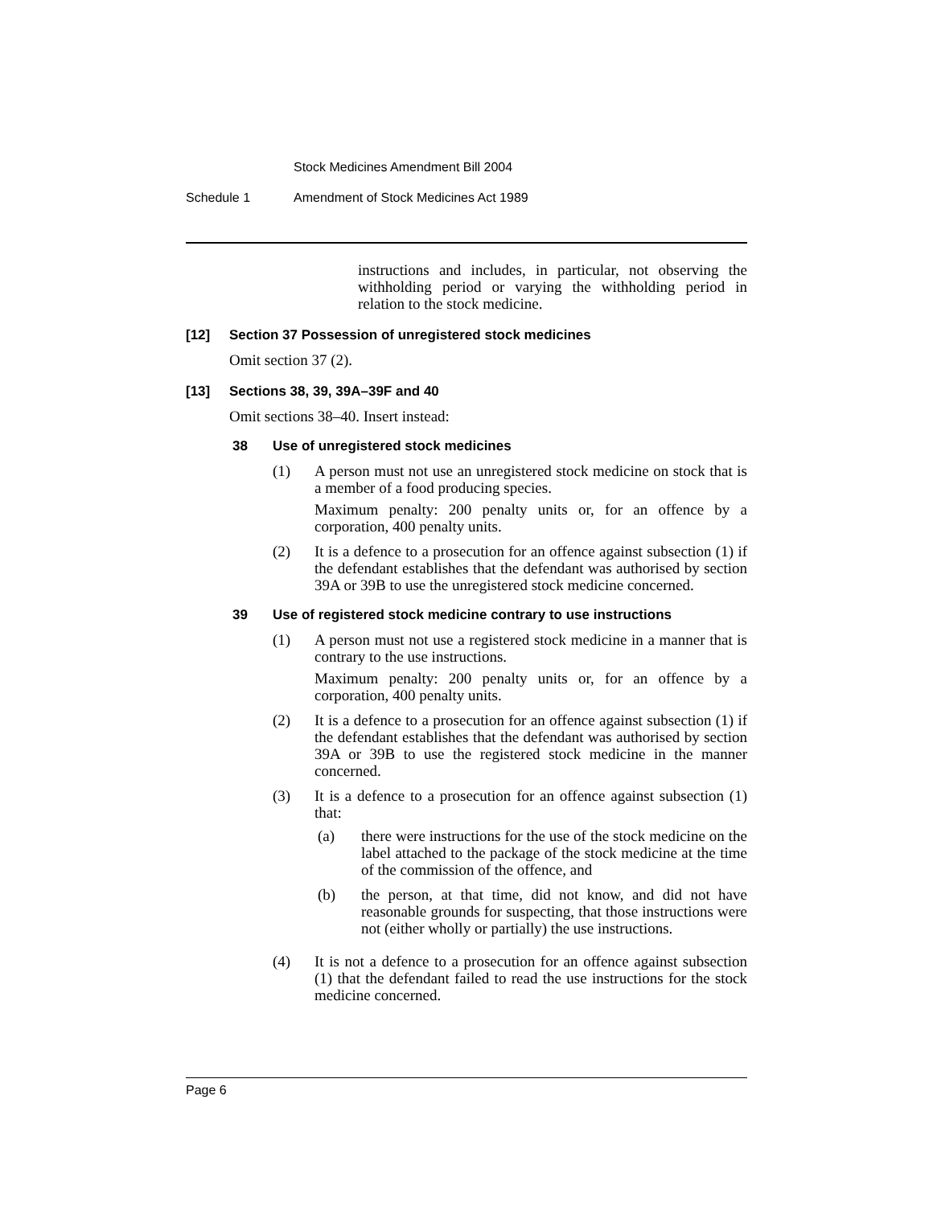Stock Medicines Amendment Bill 2004
Schedule 1 Amendment of Stock Medicines Act 1989
instructions and includes, in particular, not observing the withholding period or varying the withholding period in relation to the stock medicine.
[12] Section 37 Possession of unregistered stock medicines
Omit section 37 (2).
[13] Sections 38, 39, 39A–39F and 40
Omit sections 38–40. Insert instead:
38 Use of unregistered stock medicines
(1) A person must not use an unregistered stock medicine on stock that is a member of a food producing species.
Maximum penalty: 200 penalty units or, for an offence by a corporation, 400 penalty units.
(2) It is a defence to a prosecution for an offence against subsection (1) if the defendant establishes that the defendant was authorised by section 39A or 39B to use the unregistered stock medicine concerned.
39 Use of registered stock medicine contrary to use instructions
(1) A person must not use a registered stock medicine in a manner that is contrary to the use instructions.
Maximum penalty: 200 penalty units or, for an offence by a corporation, 400 penalty units.
(2) It is a defence to a prosecution for an offence against subsection (1) if the defendant establishes that the defendant was authorised by section 39A or 39B to use the registered stock medicine in the manner concerned.
(3) It is a defence to a prosecution for an offence against subsection (1) that:
(a) there were instructions for the use of the stock medicine on the label attached to the package of the stock medicine at the time of the commission of the offence, and
(b) the person, at that time, did not know, and did not have reasonable grounds for suspecting, that those instructions were not (either wholly or partially) the use instructions.
(4) It is not a defence to a prosecution for an offence against subsection (1) that the defendant failed to read the use instructions for the stock medicine concerned.
Page 6